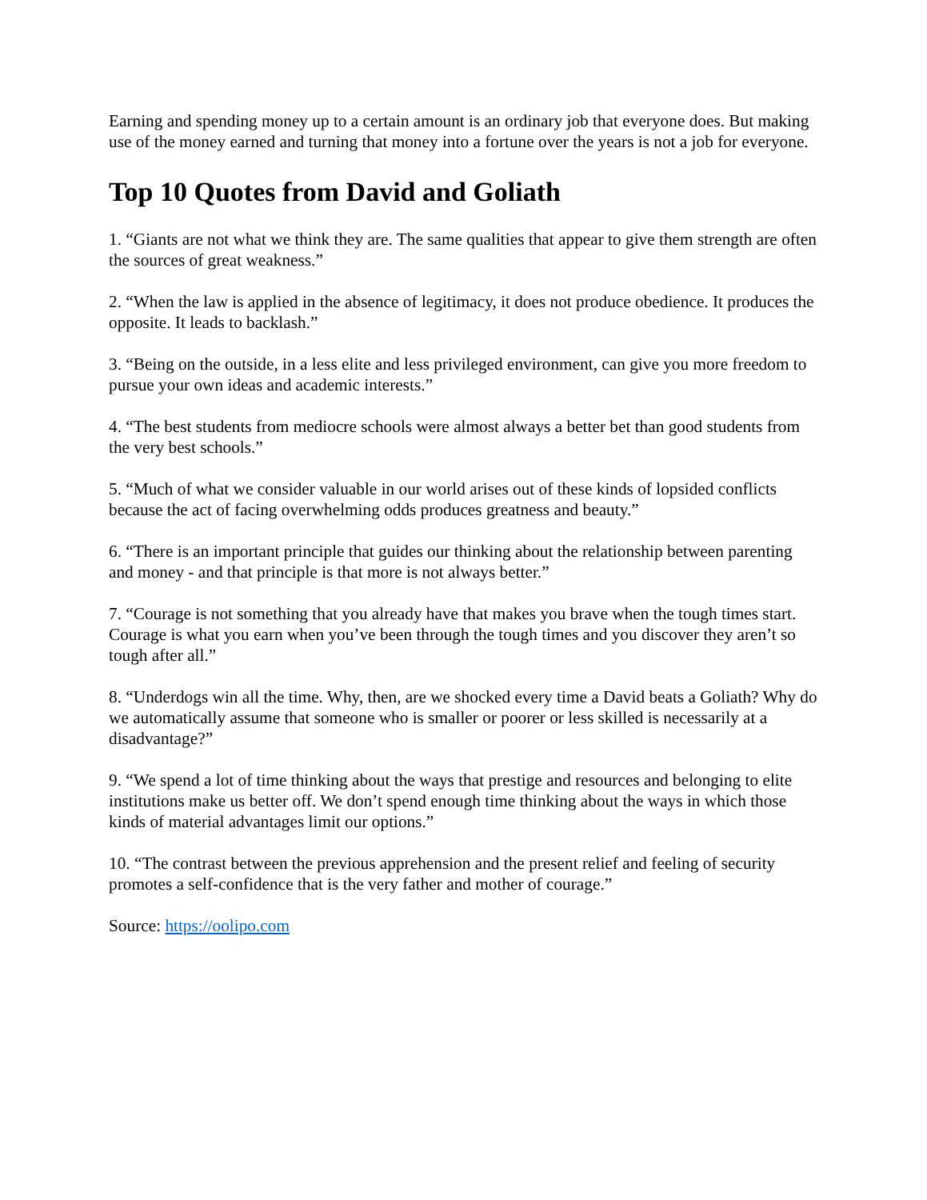Earning and spending money up to a certain amount is an ordinary job that everyone does. But making use of the money earned and turning that money into a fortune over the years is not a job for everyone.
Top 10 Quotes from David and Goliath
1. “Giants are not what we think they are. The same qualities that appear to give them strength are often the sources of great weakness.”
2. “When the law is applied in the absence of legitimacy, it does not produce obedience. It produces the opposite. It leads to backlash.”
3. “Being on the outside, in a less elite and less privileged environment, can give you more freedom to pursue your own ideas and academic interests.”
4. “The best students from mediocre schools were almost always a better bet than good students from the very best schools.”
5. “Much of what we consider valuable in our world arises out of these kinds of lopsided conflicts because the act of facing overwhelming odds produces greatness and beauty.”
6. “There is an important principle that guides our thinking about the relationship between parenting and money - and that principle is that more is not always better.”
7. “Courage is not something that you already have that makes you brave when the tough times start. Courage is what you earn when you’ve been through the tough times and you discover they aren’t so tough after all.”
8. “Underdogs win all the time. Why, then, are we shocked every time a David beats a Goliath? Why do we automatically assume that someone who is smaller or poorer or less skilled is necessarily at a disadvantage?”
9. “We spend a lot of time thinking about the ways that prestige and resources and belonging to elite institutions make us better off. We don’t spend enough time thinking about the ways in which those kinds of material advantages limit our options.”
10. “The contrast between the previous apprehension and the present relief and feeling of security promotes a self-confidence that is the very father and mother of courage.”
Source: https://oolipo.com